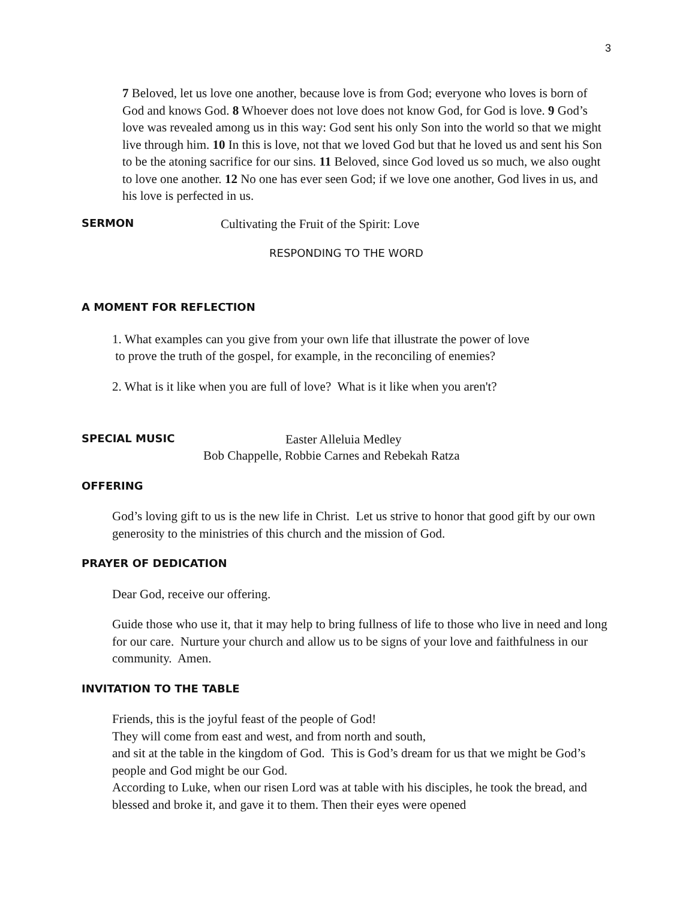3
7 Beloved, let us love one another, because love is from God; everyone who loves is born of God and knows God. 8 Whoever does not love does not know God, for God is love. 9 God’s love was revealed among us in this way: God sent his only Son into the world so that we might live through him. 10 In this is love, not that we loved God but that he loved us and sent his Son to be the atoning sacrifice for our sins. 11 Beloved, since God loved us so much, we also ought to love one another. 12 No one has ever seen God; if we love one another, God lives in us, and his love is perfected in us.
SERMON Cultivating the Fruit of the Spirit: Love
RESPONDING TO THE WORD
A MOMENT FOR REFLECTION
1. What examples can you give from your own life that illustrate the power of love
to prove the truth of the gospel, for example, in the reconciling of enemies?
2. What is it like when you are full of love? What is it like when you aren't?
SPECIAL MUSIC Easter Alleluia Medley
Bob Chappelle, Robbie Carnes and Rebekah Ratza
OFFERING
God’s loving gift to us is the new life in Christ. Let us strive to honor that good gift by our own generosity to the ministries of this church and the mission of God.
PRAYER OF DEDICATION
Dear God, receive our offering.
Guide those who use it, that it may help to bring fullness of life to those who live in need and long for our care. Nurture your church and allow us to be signs of your love and faithfulness in our community. Amen.
INVITATION TO THE TABLE
Friends, this is the joyful feast of the people of God!
They will come from east and west, and from north and south,
and sit at the table in the kingdom of God. This is God’s dream for us that we might be God’s people and God might be our God.
According to Luke, when our risen Lord was at table with his disciples, he took the bread, and blessed and broke it, and gave it to them. Then their eyes were opened